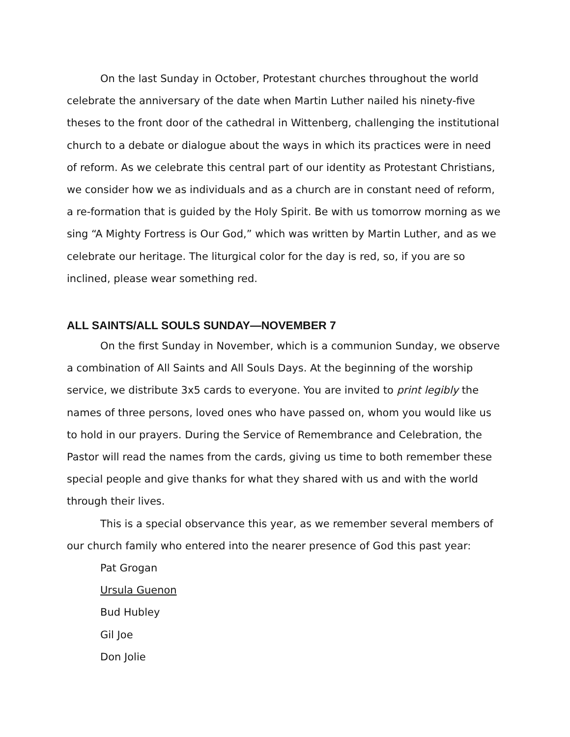On the last Sunday in October, Protestant churches throughout the world celebrate the anniversary of the date when Martin Luther nailed his ninety-five theses to the front door of the cathedral in Wittenberg, challenging the institutional church to a debate or dialogue about the ways in which its practices were in need of reform. As we celebrate this central part of our identity as Protestant Christians, we consider how we as individuals and as a church are in constant need of reform, a re-formation that is guided by the Holy Spirit. Be with us tomorrow morning as we sing “A Mighty Fortress is Our God,” which was written by Martin Luther, and as we celebrate our heritage. The liturgical color for the day is red, so, if you are so inclined, please wear something red.
ALL SAINTS/ALL SOULS SUNDAY—NOVEMBER 7
On the first Sunday in November, which is a communion Sunday, we observe a combination of All Saints and All Souls Days. At the beginning of the worship service, we distribute 3x5 cards to everyone. You are invited to print legibly the names of three persons, loved ones who have passed on, whom you would like us to hold in our prayers. During the Service of Remembrance and Celebration, the Pastor will read the names from the cards, giving us time to both remember these special people and give thanks for what they shared with us and with the world through their lives.
This is a special observance this year, as we remember several members of our church family who entered into the nearer presence of God this past year:
Pat Grogan
Ursula Guenon
Bud Hubley
Gil Joe
Don Jolie